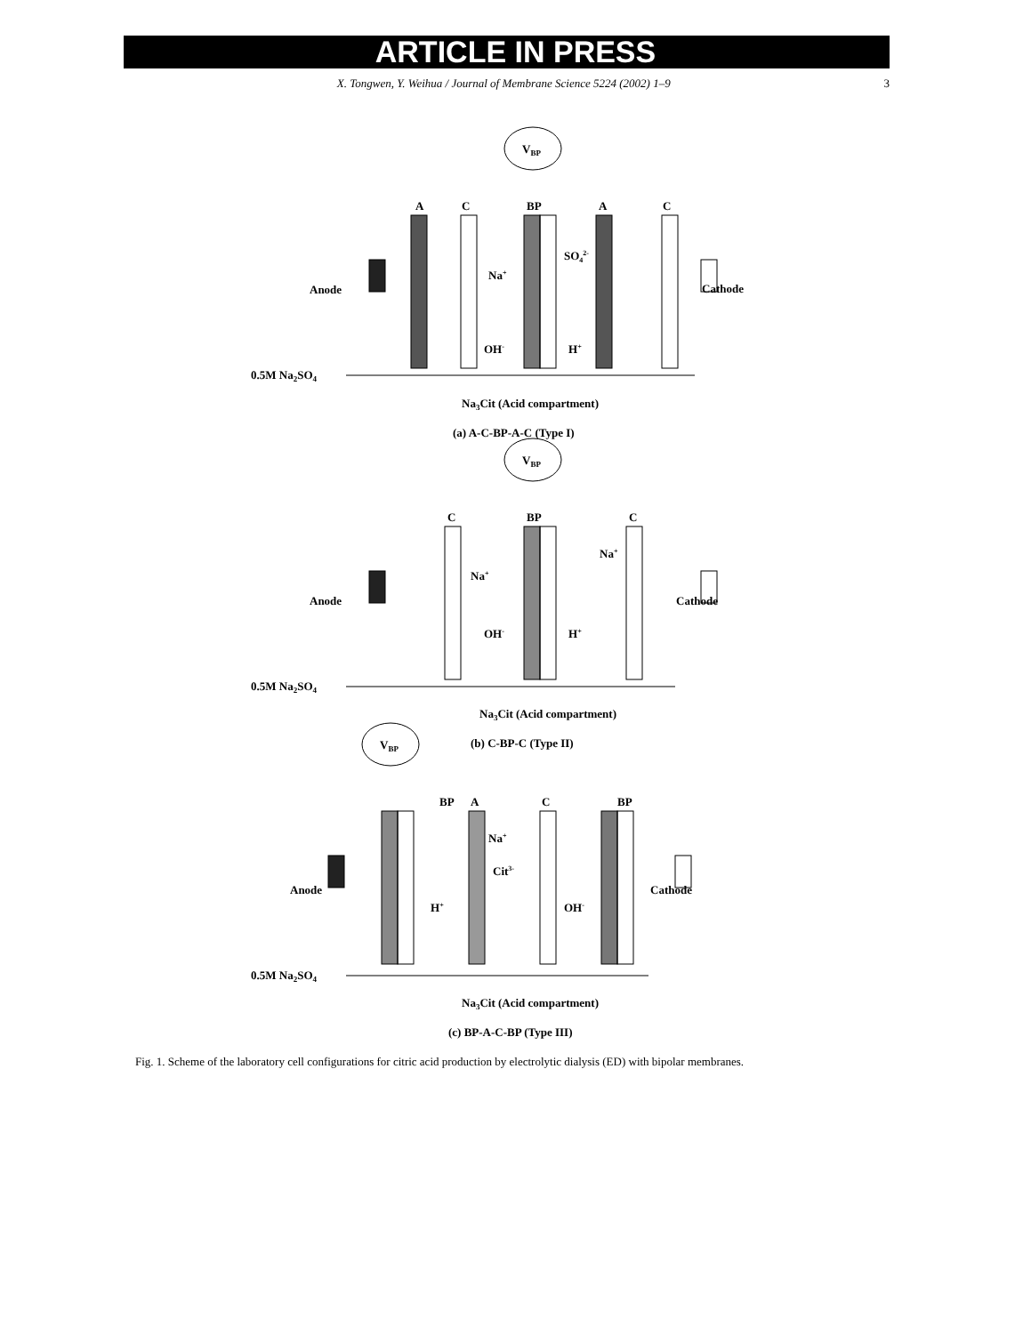ARTICLE IN PRESS
X. Tongwen, Y. Weihua / Journal of Membrane Science 5224 (2002) 1–9
3
VBP
A
C
BP
A
C
Anode
Cathode
Na+
SO42-
OH-
H+
0.5M Na2SO4
Na3Cit (Acid compartment)
(a) A-C-BP-A-C (Type I)
VBP
C
BP
C
Anode
Cathode
Na+
Na+
OH-
H+
0.5M Na2SO4
Na3Cit (Acid compartment)
(b) C-BP-C (Type II)
VBP
BP
A
C
BP
Anode
Cathode
Na+
Cit3-
H+
OH-
0.5M Na2SO4
Na3Cit (Acid compartment)
(c) BP-A-C-BP (Type III)
Fig. 1. Scheme of the laboratory cell configurations for citric acid production by electrolytic dialysis (ED) with bipolar membranes.